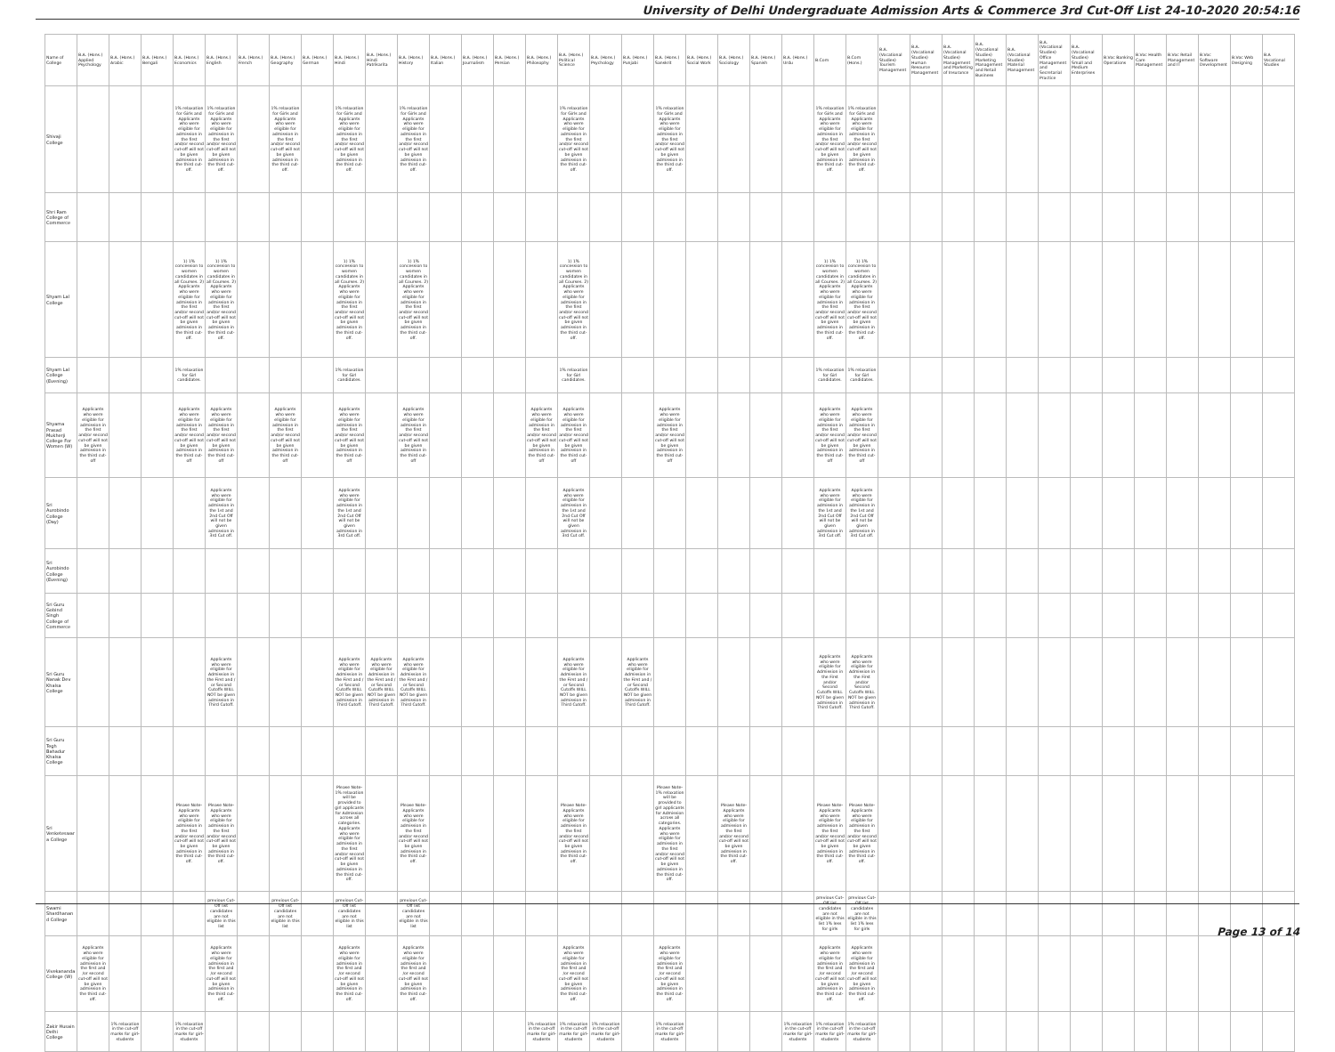University of Delhi Undergraduate Admission Arts & Commerce 3rd Cut-Off List 24-10-2020 20:54:16
| Name of College | B.A. (Hons.) Applied Psychology | B.A. (Hons.) Arabic | B.A. (Hons.) Bengali | B.A. (Hons.) Economics | B.A. (Hons.) English | B.A. (Hons.) French | B.A. (Hons.) Geography | B.A. (Hons.) German | B.A. (Hons.) Hindi | B.A. (Hons.) Hindi Patrikarita | B.A. (Hons.) History | B.A. (Hons.) Italian | B.A. (Hons.) Journalism | B.A. (Hons.) Persian | B.A. (Hons.) Philosophy | B.A. (Hons.) Political Science | B.A. (Hons.) Psychology | B.A. (Hons.) Punjabi | B.A. (Hons.) Sanskrit | B.A. (Hons.) Social Work | B.A. (Hons.) Sociology | B.A. (Hons.) Spanish | B.A. (Hons.) Urdu | B.Com | B.Com (Hons.) | B.A. (Vocational Studies) Tourism Management | B.A. (Vocational Studies) Human Resource Management | B.A. (Vocational Studies) Management and Marketing of Insurance | B.A. (Vocational Studies) Marketing Management and Retail Business | B.A. (Vocational Studies) Material Management | B.A. (Vocational Studies) Office Management and Secretarial Practice | B.A. (Vocational Studies) Small and Medium Enterprises | B.Voc Banking Operations | B.Voc Health Care Management | B.Voc Retail Management and IT | B.Voc Software Development | B.Voc Web Designing | B.A Vocational Studies |
| --- | --- | --- | --- | --- | --- | --- | --- | --- | --- | --- | --- | --- | --- | --- | --- | --- | --- | --- | --- | --- | --- | --- | --- | --- | --- | --- | --- | --- | --- | --- | --- | --- | --- | --- | --- | --- | --- | --- |
| Shivaji College | | | | 1% relaxation for Girls and Applicants who were eligible for admission in the first and/or second cut-off will not be given admission in the third cut-off. | 1% relaxation for Girls and Applicants who were eligible for admission in the first and/or second cut-off will not be given admission in the third cut-off. | | 1% relaxation for Girls and Applicants who were eligible for admission in the first and/or second cut-off will not be given admission in the third cut-off. | | 1% relaxation for Girls and Applicants who were eligible for admission in the first and/or second cut-off will not be given admission in the third cut-off. | | 1% relaxation for Girls and Applicants who were eligible for admission in the first and/or second cut-off will not be given admission in the third cut-off. | | | | | 1% relaxation for Girls and Applicants who were eligible for admission in the first and/or second cut-off will not be given admission in the third cut-off. | | | 1% relaxation for Girls and Applicants who were eligible for admission in the first and/or second cut-off will not be given admission in the third cut-off. | | | | | 1% relaxation for Girls and Applicants who were eligible for admission in the first and/or second cut-off will not be given admission in the third cut-off. | 1% relaxation for Girls and Applicants who were eligible for admission in the first and/or second cut-off will not be given admission in the third cut-off. | | | | | | | | | | | | | |
| Shri Ram College of Commerce | | | | | | | | | | | | | | | | | | | | | | | | | | | | | | | | | | | | | | |
| Shyam Lal College | | | | 1) 1% concession to women candidates in all Courses. 2) Applicants who were eligible for admission in the first and/or second cut-off will not be given admission in the third cut-off. | 1) 1% concession to women candidates in all Courses. 2) Applicants who were eligible for admission in the first and/or second cut-off will not be given admission in the third cut-off. | | | | 1) 1% concession to women candidates in all Courses. 2) Applicants who were eligible for admission in the first and/or second cut-off will not be given admission in the third cut-off. | | 1) 1% concession to women candidates in all Courses. 2) Applicants who were eligible for admission in the first and/or second cut-off will not be given admission in the third cut-off. | | | | | 1) 1% concession to women candidates in all Courses. 2) Applicants who were eligible for admission in the first and/or second cut-off will not be given admission in the third cut-off. | | | | | | | | 1) 1% concession to women candidates in all Courses. 2) Applicants who were eligible for admission in the first and/or second cut-off will not be given admission in the third cut-off. | 1) 1% concession to women candidates in all Courses. 2) Applicants who were eligible for admission in the first and/or second cut-off will not be given admission in the third cut-off. | | | | | | | | | | | | | |
| Shyam Lal College (Evening) | | | | 1% relaxation for Girl candidates. | | | | | 1% relaxation for Girl candidates. | | | | | | | 1% relaxation for Girl candidates. | | | | | | | | 1% relaxation for Girl candidates. | 1% relaxation for Girl candidates. | | | | | | | | | | | | | |
| Shyama Prasad Mukherji College For Women (W) | Applicants who were eligible for admission in the first and/or second cut-off will not be given admission in the third cut-off | | | Applicants who were eligible for admission in the first and/or second cut-off will not be given admission in the third cut-off | Applicants who were eligible for admission in the first and/or second cut-off will not be given admission in the third cut-off | | Applicants who were eligible for admission in the first and/or second cut-off will not be given admission in the third cut-off | | Applicants who were eligible for admission in the first and/or second cut-off will not be given admission in the third cut-off | | Applicants who were eligible for admission in the first and/or second cut-off will not be given admission in the third cut-off | | | | Applicants who were eligible for admission in the first and/or second cut-off will not be given admission in the third cut-off | Applicants who were eligible for admission in the first and/or second cut-off will not be given admission in the third cut-off | | | Applicants who were eligible for admission in the first and/or second cut-off will not be given admission in the third cut-off | | | | | Applicants who were eligible for admission in the first and/or second cut-off will not be given admission in the third cut-off | Applicants who were eligible for admission in the first and/or second cut-off will not be given admission in the third cut-off | | | | | | | | | | | | | |
| Sri Aurobindo College (Day) | | | | | Applicants who were eligible for admission in the 1st and 2nd Cut Off will not be given admission in 3rd Cut off. | | | | Applicants who were eligible for admission in the 1st and 2nd Cut Off will not be given admission in 3rd Cut off. | | | | | | | Applicants who were eligible for admission in the 1st and 2nd Cut Off will not be given admission in 3rd Cut off. | | | | | | | | Applicants who were eligible for admission in the 1st and 2nd Cut Off will not be given admission in 3rd Cut off. | Applicants who were eligible for admission in the 1st and 2nd Cut Off will not be given admission in 3rd Cut off. | | | | | | | | | | | | | |
| Sri Aurobindo College (Evening) | | | | | | | | | | | | | | | | | | | | | | | | | | | | | | | | | | | | | | |
| Sri Guru Gobind Singh College of Commerce | | | | | | | | | | | | | | | | | | | | | | | | | | | | | | | | | | | | | | |
| Sri Guru Nanak Dev Khalsa College | | | | | Applicants who were eligible for Admission in the First and / or Second Cutoffs WILL NOT be given admission in Third Cutoff. | | | | Applicants who were eligible for Admission in the First and / or Second Cutoffs WILL NOT be given admission in Third Cutoff. | Applicants who were eligible for Admission in the First and / or Second Cutoffs WILL NOT be given admission in Third Cutoff. | Applicants who were eligible for Admission in the First and / or Second Cutoffs WILL NOT be given admission in Third Cutoff. | | | | | Applicants who were eligible for Admission in the First and / or Second Cutoffs WILL NOT be given admission in Third Cutoff. | | Applicants who were eligible for Admission in the First and / or Second Cutoffs WILL NOT be given admission in Third Cutoff. | | | | | | Applicants who were eligible for Admission in the First and/or Second Cutoffs WILL NOT be given admission in Third Cutoff. | Applicants who were eligible for Admission in the First and/or Second Cutoffs WILL NOT be given admission in Third Cutoff. | | | | | | | | | | | | | |
| Sri Guru Tegh Bahadur Khalsa College | | | | | | | | | | | | | | | | | | | | | | | | | | | | | | | | | | | | | | |
| Sri Venketeswara College | | | | Please Note-Applicants who were eligible for admission in the first and/or second cut-off will not be given admission in the third cut-off. | Please Note-Applicants who were eligible for admission in the first and/or second cut-off will not be given admission in the third cut-off. | | | | Please Note-1% relaxation will be provided to girl applicants for Admission across all categories. Applicants who were eligible for admission in the first and/or second cut-off will not be given admission in the third cut-off. | | Please Note-Applicants who were eligible for admission in the first and/or second cut-off will not be given admission in the third cut-off. | | | | | Please Note-Applicants who were eligible for admission in the first and/or second cut-off will not be given admission in the third cut-off. | | | Please Note-1% relaxation will be provided to girl applicants for Admission across all categories. Applicants who were eligible for admission in the first and/or second cut-off will not be given admission in the third cut-off. | | Please Note-Applicants who were eligible for admission in the first and/or second cut-off will not be given admission in the third cut-off. | | | Please Note-Applicants who were eligible for admission in the first and/or second cut-off will not be given admission in the third cut-off. | Please Note-Applicants who were eligible for admission in the first and/or second cut-off will not be given admission in the third cut-off. | | | | | | | | | | | | | |
| Swami Shardhanand College | | | | | previous Cut-Off list candidates are not eligible in this list | | previous Cut-Off list candidates are not eligible in this list | | previous Cut-Off list candidates are not eligible in this list | | previous Cut-Off list candidates are not eligible in this list | | | | | | | | | | | | | previous Cut-Off list candidates are not eligible in this list 1% less for girls | previous Cut-Off list candidates are not eligible in this list 1% less for girls | | | | | | | | | | | | | |
| Vivekananda College (W) | Applicants who were eligible for admission in the first and /or second cut-off will not be given admission in the third cut-off. | | | | Applicants who were eligible for admission in the first and /or second cut-off will not be given admission in the third cut-off. | | | | Applicants who were eligible for admission in the first and /or second cut-off will not be given admission in the third cut-off. | | Applicants who were eligible for admission in the first and /or second cut-off will not be given admission in the third cut-off. | | | | | Applicants who were eligible for admission in the first and /or second cut-off will not be given admission in the third cut-off. | | | Applicants who were eligible for admission in the first and /or second cut-off will not be given admission in the third cut-off. | | | | | Applicants who were eligible for admission in the first and /or second cut-off will not be given admission in the third cut-off. | Applicants who were eligible for admission in the first and /or second cut-off will not be given admission in the third cut-off. | | | | | | | | | | | | | |
| Zakir Husain Delhi College | | 1% relaxation in the cut-off marks for girl-students | | 1% relaxation in the cut-off marks for girl-students | | | | | | | | | | | 1% relaxation in the cut-off marks for girl-students | 1% relaxation in the cut-off marks for girl-students | 1% relaxation in the cut-off marks for girl-students | | 1% relaxation in the cut-off marks for girl-students | | | | 1% relaxation in the cut-off marks for girl-students | 1% relaxation in the cut-off marks for girl-students | 1% relaxation in the cut-off marks for girl-students | | | | | | | | | | | | | |
Page 13 of 14